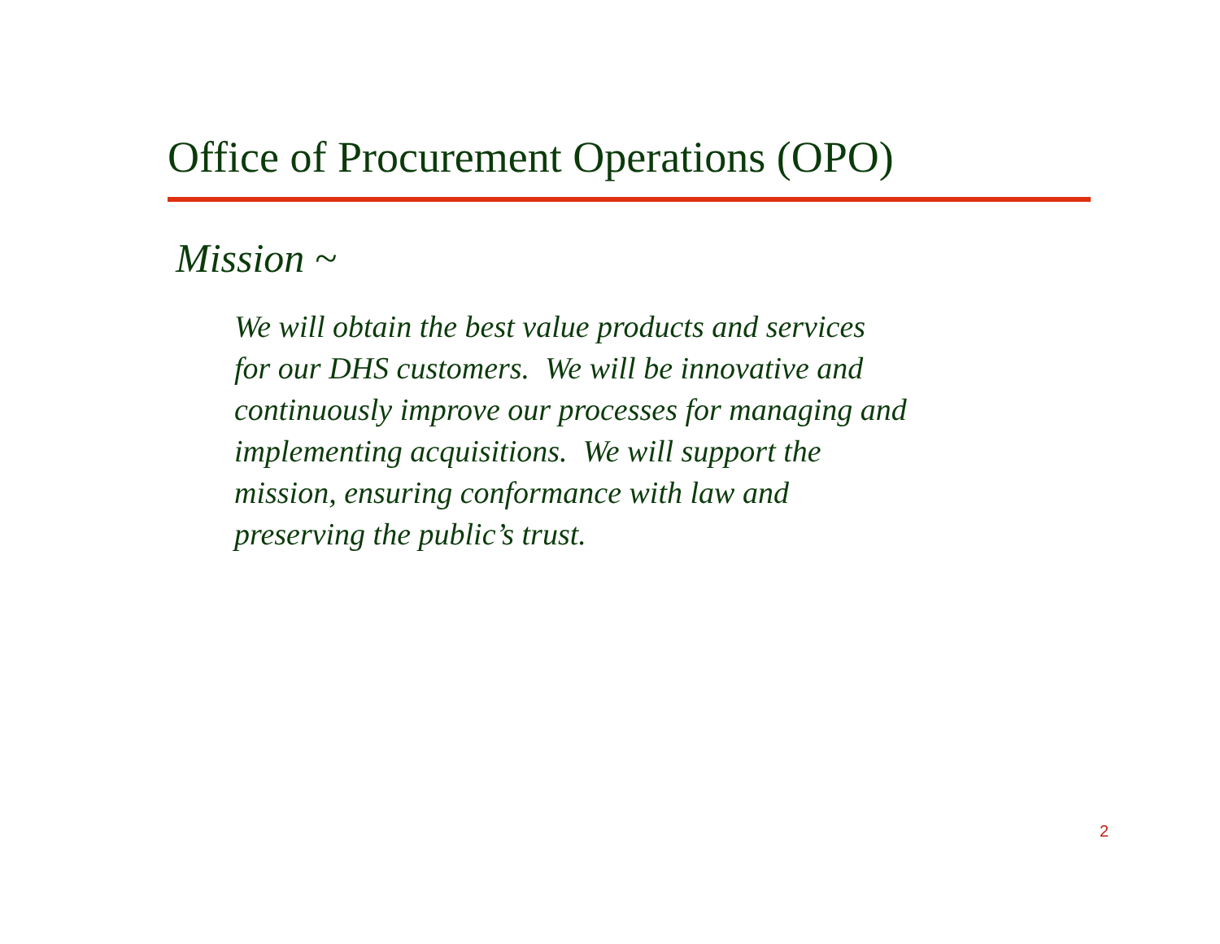Office of Procurement Operations (OPO)
Mission ~
We will obtain the best value products and services
for our DHS customers. We will be innovative and
continuously improve our processes for managing and
implementing acquisitions. We will support the
mission, ensuring conformance with law and
preserving the public’s trust.
2